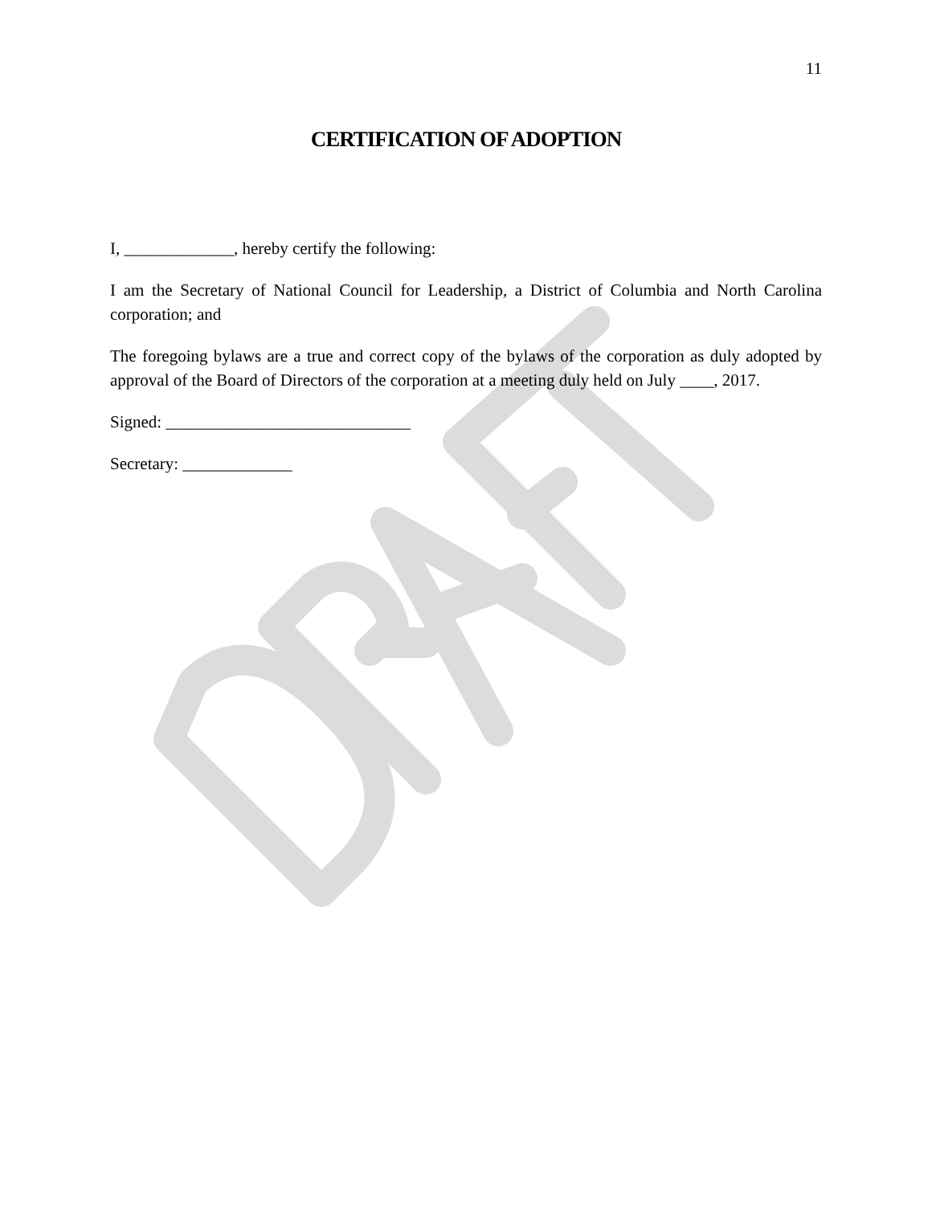11
CERTIFICATION OF ADOPTION
I, _____________, hereby certify the following:
I am the Secretary of National Council for Leadership, a District of Columbia and North Carolina corporation; and
The foregoing bylaws are a true and correct copy of the bylaws of the corporation as duly adopted by approval of the Board of Directors of the corporation at a meeting duly held on July ____, 2017.
Signed: _____________________________
Secretary: _____________